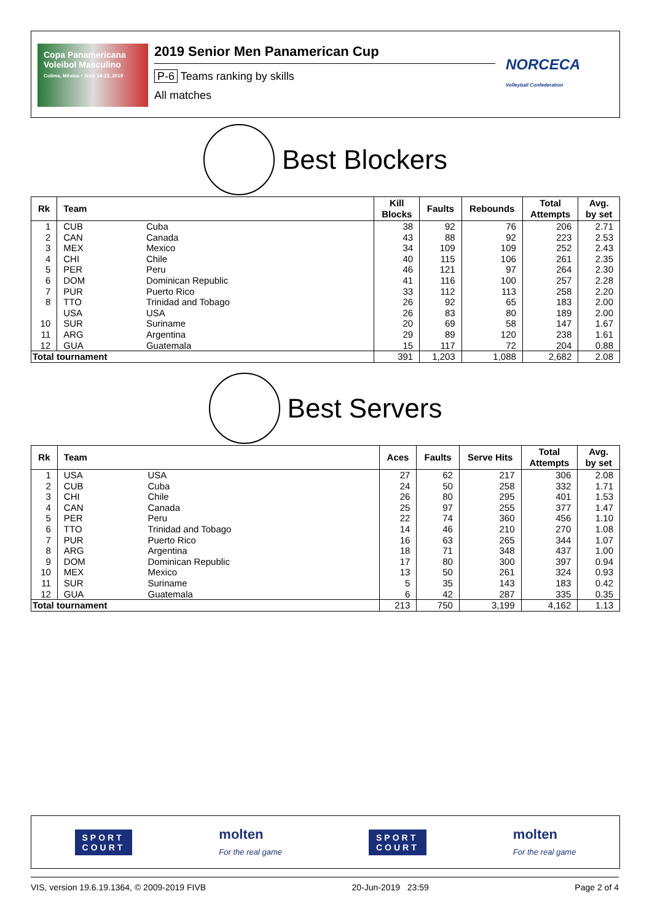Copa Panamericana Voleibol Masculino
Colima, México • June 14-22, 2019
2019 Senior Men Panamerican Cup
P-6 Teams ranking by skills
All matches
NORCECA
Volleyball Confederation
Best Blockers
| Rk | Team | | Kill Blocks | Faults | Rebounds | Total Attempts | Avg. by set |
| --- | --- | --- | --- | --- | --- | --- | --- |
| 1 | CUB | Cuba | 38 | 92 | 76 | 206 | 2.71 |
| 2 | CAN | Canada | 43 | 88 | 92 | 223 | 2.53 |
| 3 | MEX | Mexico | 34 | 109 | 109 | 252 | 2.43 |
| 4 | CHI | Chile | 40 | 115 | 106 | 261 | 2.35 |
| 5 | PER | Peru | 46 | 121 | 97 | 264 | 2.30 |
| 6 | DOM | Dominican Republic | 41 | 116 | 100 | 257 | 2.28 |
| 7 | PUR | Puerto Rico | 33 | 112 | 113 | 258 | 2.20 |
| 8 | TTO | Trinidad and Tobago | 26 | 92 | 65 | 183 | 2.00 |
| | USA | USA | 26 | 83 | 80 | 189 | 2.00 |
| 10 | SUR | Suriname | 20 | 69 | 58 | 147 | 1.67 |
| 11 | ARG | Argentina | 29 | 89 | 120 | 238 | 1.61 |
| 12 | GUA | Guatemala | 15 | 117 | 72 | 204 | 0.88 |
| Total tournament | | | 391 | 1,203 | 1,088 | 2,682 | 2.08 |
Best Servers
| Rk | Team | | Aces | Faults | Serve Hits | Total Attempts | Avg. by set |
| --- | --- | --- | --- | --- | --- | --- | --- |
| 1 | USA | USA | 27 | 62 | 217 | 306 | 2.08 |
| 2 | CUB | Cuba | 24 | 50 | 258 | 332 | 1.71 |
| 3 | CHI | Chile | 26 | 80 | 295 | 401 | 1.53 |
| 4 | CAN | Canada | 25 | 97 | 255 | 377 | 1.47 |
| 5 | PER | Peru | 22 | 74 | 360 | 456 | 1.10 |
| 6 | TTO | Trinidad and Tobago | 14 | 46 | 210 | 270 | 1.08 |
| 7 | PUR | Puerto Rico | 16 | 63 | 265 | 344 | 1.07 |
| 8 | ARG | Argentina | 18 | 71 | 348 | 437 | 1.00 |
| 9 | DOM | Dominican Republic | 17 | 80 | 300 | 397 | 0.94 |
| 10 | MEX | Mexico | 13 | 50 | 261 | 324 | 0.93 |
| 11 | SUR | Suriname | 5 | 35 | 143 | 183 | 0.42 |
| 12 | GUA | Guatemala | 6 | 42 | 287 | 335 | 0.35 |
| Total tournament | | | 213 | 750 | 3,199 | 4,162 | 1.13 |
SPORT
COURT molten
For the real game SPORT
COURT molten
For the real game
VIS, version 19.6.19.1364, © 2009-2019 FIVB 20-Jun-2019 23:59 Page 2 of 4